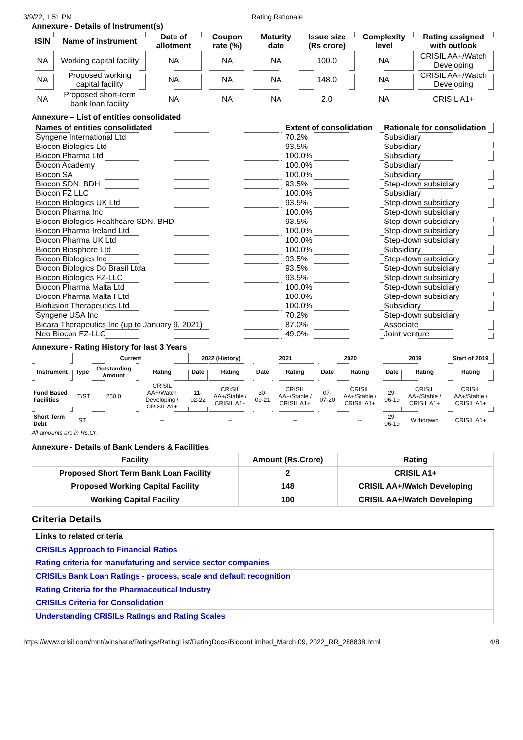3/9/22, 1:51 PM Rating Rationale
Annexure - Details of Instrument(s)
| ISIN | Name of instrument | Date of allotment | Coupon rate (%) | Maturity date | Issue size (Rs crore) | Complexity level | Rating assigned with outlook |
| --- | --- | --- | --- | --- | --- | --- | --- |
| NA | Working capital facility | NA | NA | NA | 100.0 | NA | CRISIL AA+/Watch Developing |
| NA | Proposed working capital facility | NA | NA | NA | 148.0 | NA | CRISIL AA+/Watch Developing |
| NA | Proposed short-term bank loan facility | NA | NA | NA | 2.0 | NA | CRISIL A1+ |
Annexure – List of entities consolidated
| Names of entities consolidated | Extent of consolidation | Rationale for consolidation |
| --- | --- | --- |
| Syngene International Ltd | 70.2% | Subsidiary |
| Biocon Biologics Ltd | 93.5% | Subsidiary |
| Biocon Pharma Ltd | 100.0% | Subsidiary |
| Biocon Academy | 100.0% | Subsidiary |
| Biocon SA | 100.0% | Subsidiary |
| Biocon SDN. BDH | 93.5% | Step-down subsidiary |
| Biocon FZ LLC | 100.0% | Subsidiary |
| Biocon Biologics UK Ltd | 93.5% | Step-down subsidiary |
| Biocon Pharma Inc | 100.0% | Step-down subsidiary |
| Biocon Biologics Healthcare SDN. BHD | 93.5% | Step-down subsidiary |
| Biocon Pharma Ireland Ltd | 100.0% | Step-down subsidiary |
| Biocon Pharma UK Ltd | 100.0% | Step-down subsidiary |
| Biocon Biosphere Ltd | 100.0% | Subsidiary |
| Biocon Biologics Inc | 93.5% | Step-down subsidiary |
| Biocon Biologics Do Brasil Ltda | 93.5% | Step-down subsidiary |
| Biocon Biologics FZ-LLC | 93.5% | Step-down subsidiary |
| Biocon Pharma Malta Ltd | 100.0% | Step-down subsidiary |
| Biocon Pharma Malta I Ltd | 100.0% | Step-down subsidiary |
| Biofusion Therapeutics Ltd | 100.0% | Subsidiary |
| Syngene USA Inc | 70.2% | Step-down subsidiary |
| Bicara Therapeutics Inc (up to January 9, 2021) | 87.0% | Associate |
| Neo Biocon FZ-LLC | 49.0% | Joint venture |
Annexure - Rating History for last 3 Years
| | Current | | | 2022 (History) | | 2021 | | 2020 | | 2019 | | Start of 2019 |
| --- | --- | --- | --- | --- | --- | --- | --- | --- | --- | --- | --- | --- |
| Instrument | Type | Outstanding Amount | Rating | Date | Rating | Date | Rating | Date | Rating | Date | Rating | Rating |
| Fund Based Facilities | LT/ST | 250.0 | CRISIL AA+/Watch Developing / CRISIL A1+ | 11-02-22 | CRISIL AA+/Stable / CRISIL A1+ | 30-09-21 | CRISIL AA+/Stable / CRISIL A1+ | 07-07-20 | CRISIL AA+/Stable / CRISIL A1+ | 29-06-19 | CRISIL AA+/Stable / CRISIL A1+ | CRISIL AA+/Stable / CRISIL A1+ |
| Short Term Debt | ST | | -- | | -- | | -- | | -- | 29-06-19 | Withdrawn | CRISIL A1+ |
All amounts are in Rs.Cr.
Annexure - Details of Bank Lenders & Facilities
| Facility | Amount (Rs.Crore) | Rating |
| Proposed Short Term Bank Loan Facility | 2 | CRISIL A1+ |
| Proposed Working Capital Facility | 148 | CRISIL AA+/Watch Developing |
| Working Capital Facility | 100 | CRISIL AA+/Watch Developing |
Criteria Details
| Links to related criteria |
| CRISILs Approach to Financial Ratios |
| Rating criteria for manufaturing and service sector companies |
| CRISILs Bank Loan Ratings - process, scale and default recognition |
| Rating Criteria for the Pharmaceutical Industry |
| CRISILs Criteria for Consolidation |
| Understanding CRISILs Ratings and Rating Scales |
https://www.crisil.com/mnt/winshare/Ratings/RatingList/RatingDocs/BioconLimited_March 09, 2022_RR_288838.html 4/8